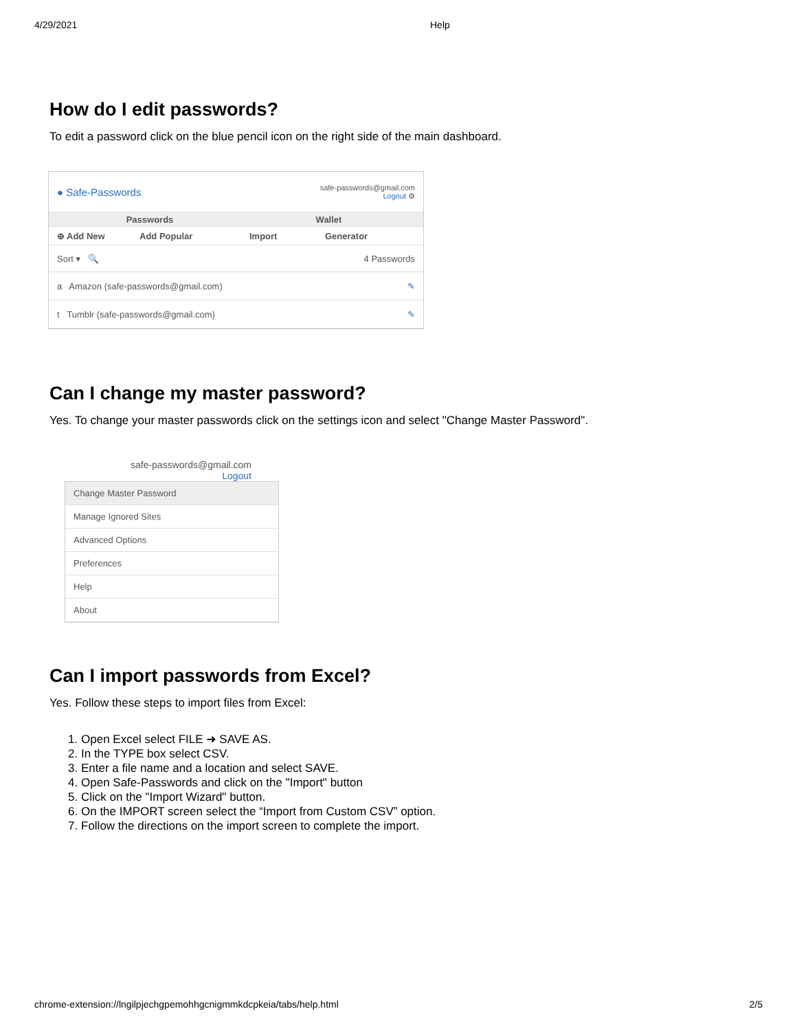4/29/2021 Help
How do I edit passwords?
To edit a password click on the blue pencil icon on the right side of the main dashboard.
● Safe-Passwords safe-passwords@gmail.com
Logout ⚙
Passwords Wallet
⊕ Add New Add Popular Import Generator
Sort ▾ 🔍 4 Passwords
a Amazon (safe-passwords@gmail.com) ✎
t Tumblr (safe-passwords@gmail.com) ✎
Can I change my master password?
Yes. To change your master passwords click on the settings icon and select "Change Master Password".
safe-passwords@gmail.com
Logout
Change Master Password
Manage Ignored Sites
Advanced Options
Preferences
Help
About
Can I import passwords from Excel?
Yes. Follow these steps to import files from Excel:
1. Open Excel select FILE ➜ SAVE AS.
2. In the TYPE box select CSV.
3. Enter a file name and a location and select SAVE.
4. Open Safe-Passwords and click on the "Import" button
5. Click on the "Import Wizard" button.
6. On the IMPORT screen select the “Import from Custom CSV” option.
7. Follow the directions on the import screen to complete the import.
chrome-extension://lngilpjechgpemohhgcnigmmkdcpkeia/tabs/help.html 2/5